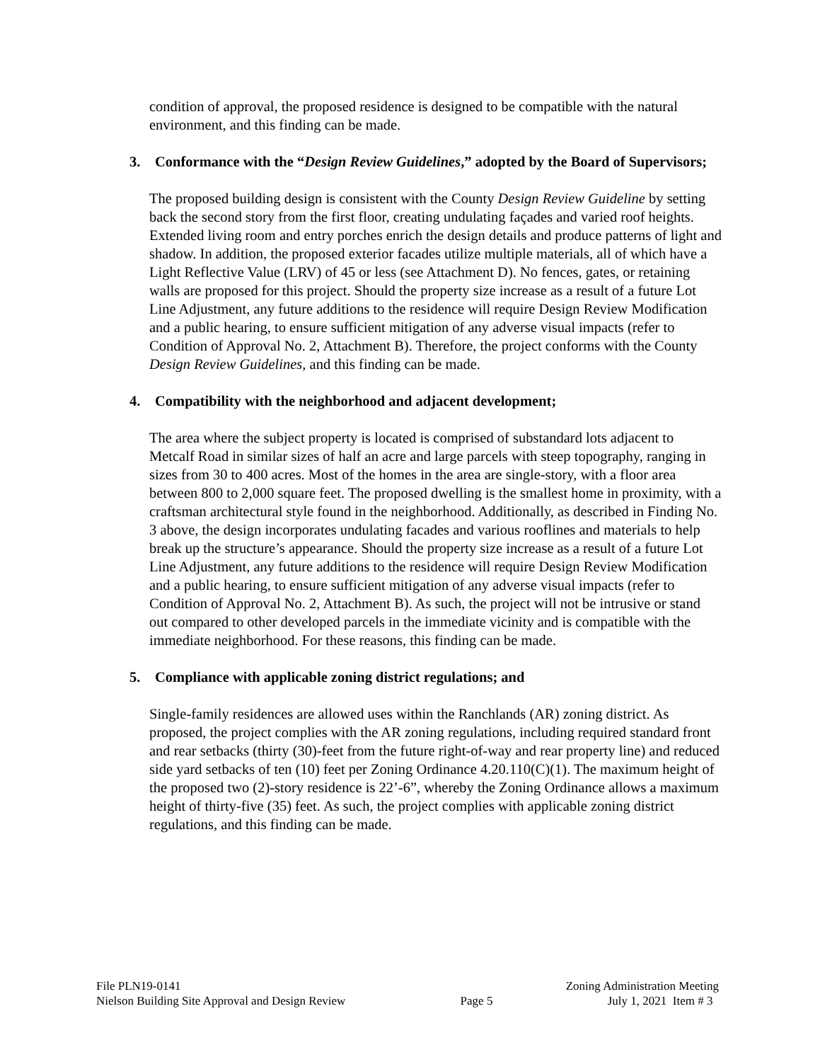condition of approval, the proposed residence is designed to be compatible with the natural environment, and this finding can be made.
3. Conformance with the “Design Review Guidelines,” adopted by the Board of Supervisors;
The proposed building design is consistent with the County Design Review Guideline by setting back the second story from the first floor, creating undulating façades and varied roof heights. Extended living room and entry porches enrich the design details and produce patterns of light and shadow. In addition, the proposed exterior facades utilize multiple materials, all of which have a Light Reflective Value (LRV) of 45 or less (see Attachment D). No fences, gates, or retaining walls are proposed for this project. Should the property size increase as a result of a future Lot Line Adjustment, any future additions to the residence will require Design Review Modification and a public hearing, to ensure sufficient mitigation of any adverse visual impacts (refer to Condition of Approval No. 2, Attachment B). Therefore, the project conforms with the County Design Review Guidelines, and this finding can be made.
4. Compatibility with the neighborhood and adjacent development;
The area where the subject property is located is comprised of substandard lots adjacent to Metcalf Road in similar sizes of half an acre and large parcels with steep topography, ranging in sizes from 30 to 400 acres. Most of the homes in the area are single-story, with a floor area between 800 to 2,000 square feet. The proposed dwelling is the smallest home in proximity, with a craftsman architectural style found in the neighborhood. Additionally, as described in Finding No. 3 above, the design incorporates undulating facades and various rooflines and materials to help break up the structure’s appearance. Should the property size increase as a result of a future Lot Line Adjustment, any future additions to the residence will require Design Review Modification and a public hearing, to ensure sufficient mitigation of any adverse visual impacts (refer to Condition of Approval No. 2, Attachment B). As such, the project will not be intrusive or stand out compared to other developed parcels in the immediate vicinity and is compatible with the immediate neighborhood. For these reasons, this finding can be made.
5. Compliance with applicable zoning district regulations; and
Single-family residences are allowed uses within the Ranchlands (AR) zoning district. As proposed, the project complies with the AR zoning regulations, including required standard front and rear setbacks (thirty (30)-feet from the future right-of-way and rear property line) and reduced side yard setbacks of ten (10) feet per Zoning Ordinance 4.20.110(C)(1). The maximum height of the proposed two (2)-story residence is 22’-6”, whereby the Zoning Ordinance allows a maximum height of thirty-five (35) feet. As such, the project complies with applicable zoning district regulations, and this finding can be made.
File PLN19-0141 Zoning Administration Meeting
Nielson Building Site Approval and Design Review Page 5 July 1, 2021 Item # 3